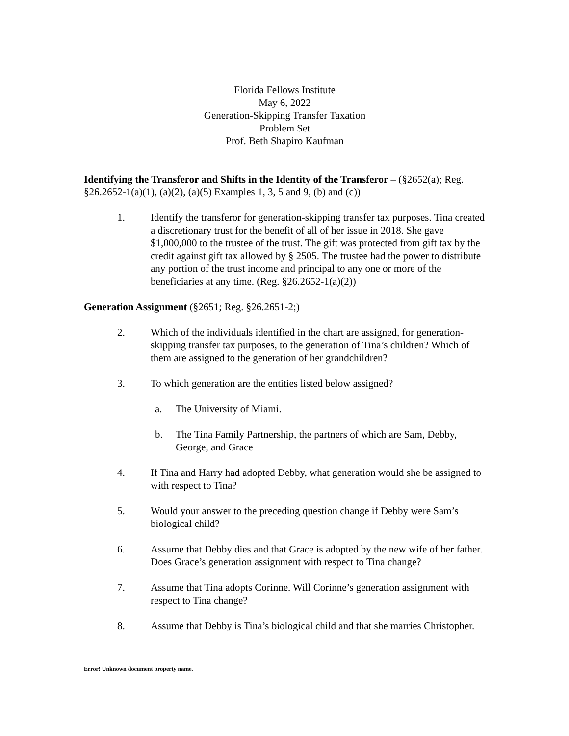Florida Fellows Institute
May 6, 2022
Generation-Skipping Transfer Taxation
Problem Set
Prof. Beth Shapiro Kaufman
Identifying the Transferor and Shifts in the Identity of the Transferor – (§2652(a); Reg. §26.2652-1(a)(1), (a)(2), (a)(5) Examples 1, 3, 5 and 9, (b) and (c))
1. Identify the transferor for generation-skipping transfer tax purposes. Tina created a discretionary trust for the benefit of all of her issue in 2018. She gave $1,000,000 to the trustee of the trust. The gift was protected from gift tax by the credit against gift tax allowed by § 2505. The trustee had the power to distribute any portion of the trust income and principal to any one or more of the beneficiaries at any time. (Reg. §26.2652-1(a)(2))
Generation Assignment (§2651; Reg. §26.2651-2;)
2. Which of the individuals identified in the chart are assigned, for generation-skipping transfer tax purposes, to the generation of Tina’s children? Which of them are assigned to the generation of her grandchildren?
3. To which generation are the entities listed below assigned?
a. The University of Miami.
b. The Tina Family Partnership, the partners of which are Sam, Debby, George, and Grace
4. If Tina and Harry had adopted Debby, what generation would she be assigned to with respect to Tina?
5. Would your answer to the preceding question change if Debby were Sam’s biological child?
6. Assume that Debby dies and that Grace is adopted by the new wife of her father. Does Grace’s generation assignment with respect to Tina change?
7. Assume that Tina adopts Corinne. Will Corinne’s generation assignment with respect to Tina change?
8. Assume that Debby is Tina’s biological child and that she marries Christopher.
Error! Unknown document property name.